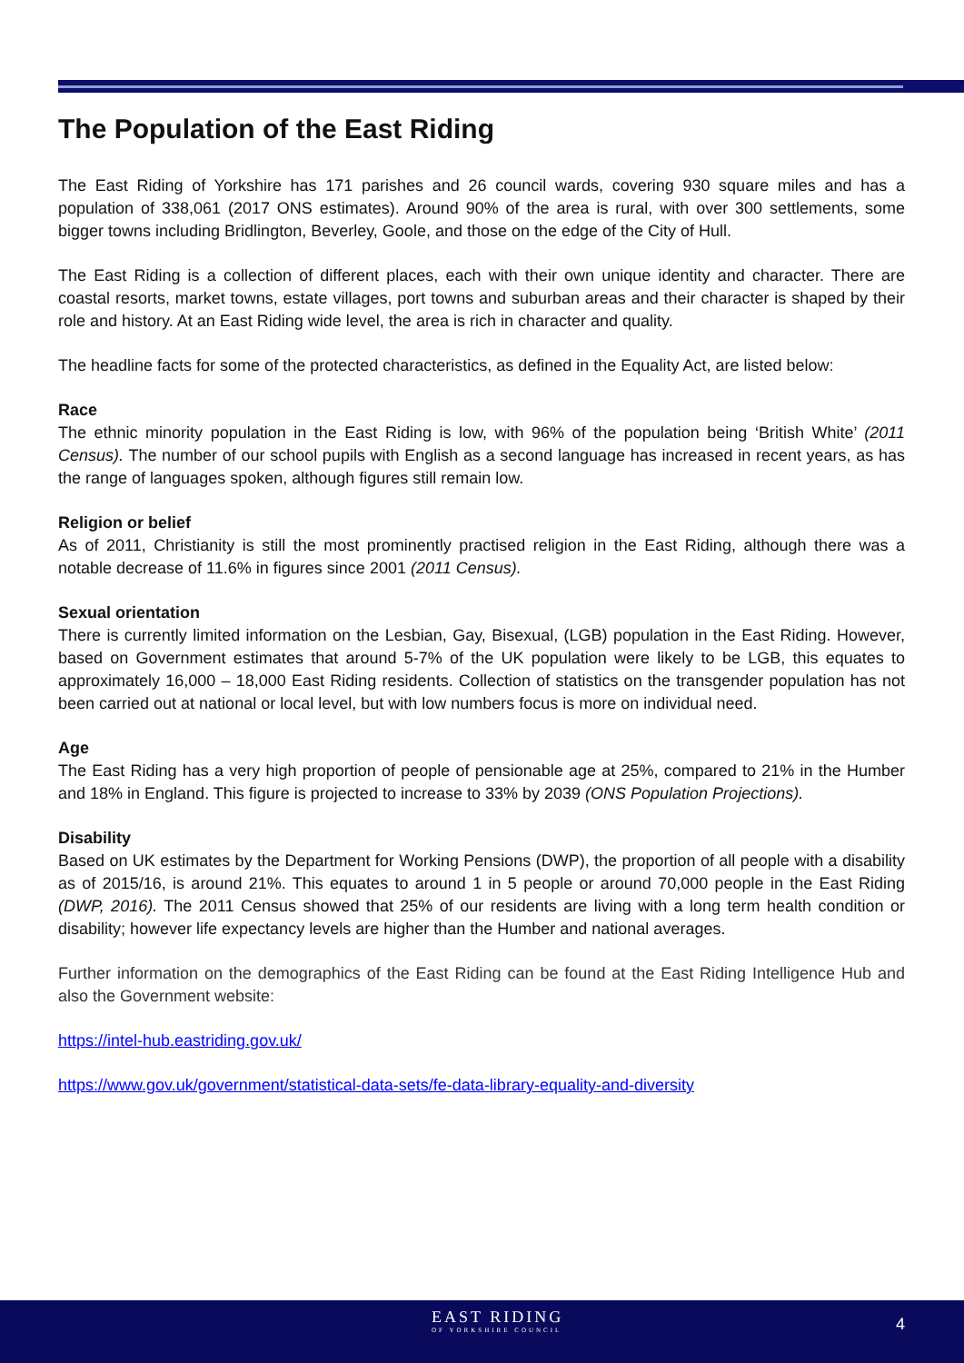The Population of the East Riding
The East Riding of Yorkshire has 171 parishes and 26 council wards, covering 930 square miles and has a population of 338,061 (2017 ONS estimates). Around 90% of the area is rural, with over 300 settlements, some bigger towns including Bridlington, Beverley, Goole, and those on the edge of the City of Hull.
The East Riding is a collection of different places, each with their own unique identity and character. There are coastal resorts, market towns, estate villages, port towns and suburban areas and their character is shaped by their role and history. At an East Riding wide level, the area is rich in character and quality.
The headline facts for some of the protected characteristics, as defined in the Equality Act, are listed below:
Race
The ethnic minority population in the East Riding is low, with 96% of the population being ‘British White’ (2011 Census). The number of our school pupils with English as a second language has increased in recent years, as has the range of languages spoken, although figures still remain low.
Religion or belief
As of 2011, Christianity is still the most prominently practised religion in the East Riding, although there was a notable decrease of 11.6% in figures since 2001 (2011 Census).
Sexual orientation
There is currently limited information on the Lesbian, Gay, Bisexual, (LGB) population in the East Riding. However, based on Government estimates that around 5-7% of the UK population were likely to be LGB, this equates to approximately 16,000 – 18,000 East Riding residents. Collection of statistics on the transgender population has not been carried out at national or local level, but with low numbers focus is more on individual need.
Age
The East Riding has a very high proportion of people of pensionable age at 25%, compared to 21% in the Humber and 18% in England. This figure is projected to increase to 33% by 2039 (ONS Population Projections).
Disability
Based on UK estimates by the Department for Working Pensions (DWP), the proportion of all people with a disability as of 2015/16, is around 21%. This equates to around 1 in 5 people or around 70,000 people in the East Riding (DWP, 2016). The 2011 Census showed that 25% of our residents are living with a long term health condition or disability; however life expectancy levels are higher than the Humber and national averages.
Further information on the demographics of the East Riding can be found at the East Riding Intelligence Hub and also the Government website:
https://intel-hub.eastriding.gov.uk/
https://www.gov.uk/government/statistical-data-sets/fe-data-library-equality-and-diversity
EAST RIDING
OF YORKSHIRE COUNCIL
4